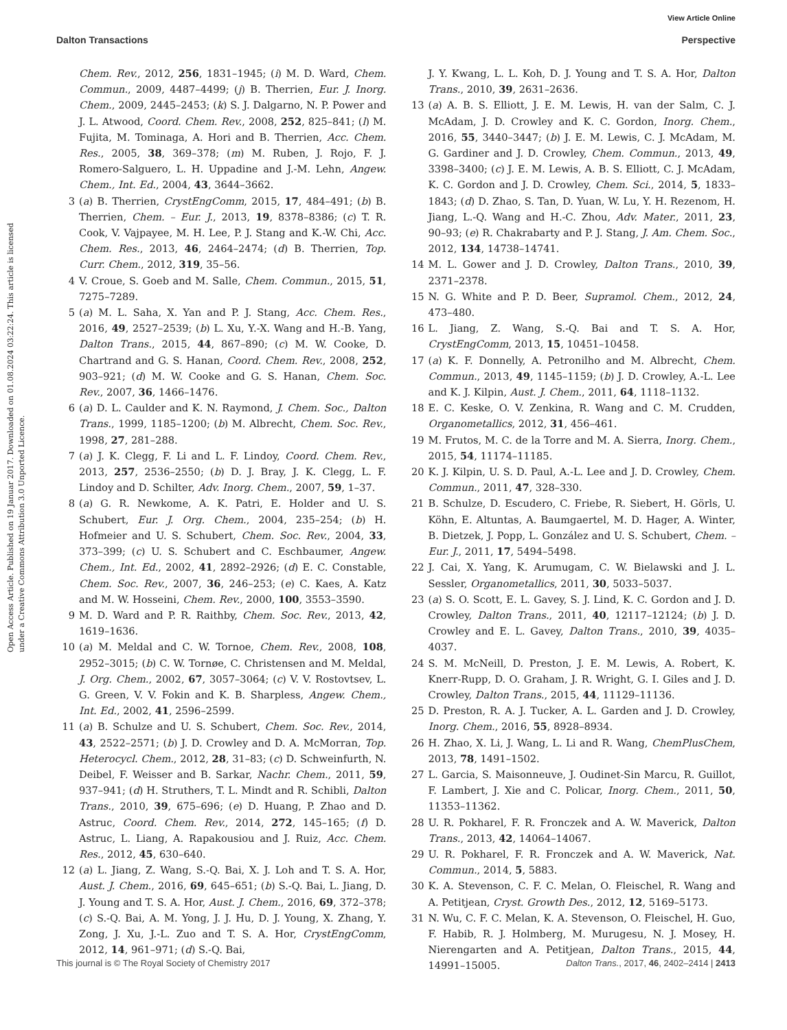View Article Online
Dalton Transactions Perspective
Open Access Article. Published on 19 Januar 2017. Downloaded on 01.08.2024 03:22:24. This article is licensed under a Creative Commons Attribution 3.0 Unported Licence.
Chem. Rev., 2012, 256, 1831–1945; (i) M. D. Ward, Chem. Commun., 2009, 4487–4499; (j) B. Therrien, Eur. J. Inorg. Chem., 2009, 2445–2453; (k) S. J. Dalgarno, N. P. Power and J. L. Atwood, Coord. Chem. Rev., 2008, 252, 825–841; (l) M. Fujita, M. Tominaga, A. Hori and B. Therrien, Acc. Chem. Res., 2005, 38, 369–378; (m) M. Ruben, J. Rojo, F. J. Romero-Salguero, L. H. Uppadine and J.-M. Lehn, Angew. Chem., Int. Ed., 2004, 43, 3644–3662.
3 (a) B. Therrien, CrystEngComm, 2015, 17, 484–491; (b) B. Therrien, Chem. – Eur. J., 2013, 19, 8378–8386; (c) T. R. Cook, V. Vajpayee, M. H. Lee, P. J. Stang and K.-W. Chi, Acc. Chem. Res., 2013, 46, 2464–2474; (d) B. Therrien, Top. Curr. Chem., 2012, 319, 35–56.
4 V. Croue, S. Goeb and M. Salle, Chem. Commun., 2015, 51, 7275–7289.
5 (a) M. L. Saha, X. Yan and P. J. Stang, Acc. Chem. Res., 2016, 49, 2527–2539; (b) L. Xu, Y.-X. Wang and H.-B. Yang, Dalton Trans., 2015, 44, 867–890; (c) M. W. Cooke, D. Chartrand and G. S. Hanan, Coord. Chem. Rev., 2008, 252, 903–921; (d) M. W. Cooke and G. S. Hanan, Chem. Soc. Rev., 2007, 36, 1466–1476.
6 (a) D. L. Caulder and K. N. Raymond, J. Chem. Soc., Dalton Trans., 1999, 1185–1200; (b) M. Albrecht, Chem. Soc. Rev., 1998, 27, 281–288.
7 (a) J. K. Clegg, F. Li and L. F. Lindoy, Coord. Chem. Rev., 2013, 257, 2536–2550; (b) D. J. Bray, J. K. Clegg, L. F. Lindoy and D. Schilter, Adv. Inorg. Chem., 2007, 59, 1–37.
8 (a) G. R. Newkome, A. K. Patri, E. Holder and U. S. Schubert, Eur. J. Org. Chem., 2004, 235–254; (b) H. Hofmeier and U. S. Schubert, Chem. Soc. Rev., 2004, 33, 373–399; (c) U. S. Schubert and C. Eschbaumer, Angew. Chem., Int. Ed., 2002, 41, 2892–2926; (d) E. C. Constable, Chem. Soc. Rev., 2007, 36, 246–253; (e) C. Kaes, A. Katz and M. W. Hosseini, Chem. Rev., 2000, 100, 3553–3590.
9 M. D. Ward and P. R. Raithby, Chem. Soc. Rev., 2013, 42, 1619–1636.
10 (a) M. Meldal and C. W. Tornoe, Chem. Rev., 2008, 108, 2952–3015; (b) C. W. Tornøe, C. Christensen and M. Meldal, J. Org. Chem., 2002, 67, 3057–3064; (c) V. V. Rostovtsev, L. G. Green, V. V. Fokin and K. B. Sharpless, Angew. Chem., Int. Ed., 2002, 41, 2596–2599.
11 (a) B. Schulze and U. S. Schubert, Chem. Soc. Rev., 2014, 43, 2522–2571; (b) J. D. Crowley and D. A. McMorran, Top. Heterocycl. Chem., 2012, 28, 31–83; (c) D. Schweinfurth, N. Deibel, F. Weisser and B. Sarkar, Nachr. Chem., 2011, 59, 937–941; (d) H. Struthers, T. L. Mindt and R. Schibli, Dalton Trans., 2010, 39, 675–696; (e) D. Huang, P. Zhao and D. Astruc, Coord. Chem. Rev., 2014, 272, 145–165; (f) D. Astruc, L. Liang, A. Rapakousiou and J. Ruiz, Acc. Chem. Res., 2012, 45, 630–640.
12 (a) L. Jiang, Z. Wang, S.-Q. Bai, X. J. Loh and T. S. A. Hor, Aust. J. Chem., 2016, 69, 645–651; (b) S.-Q. Bai, L. Jiang, D. J. Young and T. S. A. Hor, Aust. J. Chem., 2016, 69, 372–378; (c) S.-Q. Bai, A. M. Yong, J. J. Hu, D. J. Young, X. Zhang, Y. Zong, J. Xu, J.-L. Zuo and T. S. A. Hor, CrystEngComm, 2012, 14, 961–971; (d) S.-Q. Bai,
J. Y. Kwang, L. L. Koh, D. J. Young and T. S. A. Hor, Dalton Trans., 2010, 39, 2631–2636.
13 (a) A. B. S. Elliott, J. E. M. Lewis, H. van der Salm, C. J. McAdam, J. D. Crowley and K. C. Gordon, Inorg. Chem., 2016, 55, 3440–3447; (b) J. E. M. Lewis, C. J. McAdam, M. G. Gardiner and J. D. Crowley, Chem. Commun., 2013, 49, 3398–3400; (c) J. E. M. Lewis, A. B. S. Elliott, C. J. McAdam, K. C. Gordon and J. D. Crowley, Chem. Sci., 2014, 5, 1833–1843; (d) D. Zhao, S. Tan, D. Yuan, W. Lu, Y. H. Rezenom, H. Jiang, L.-Q. Wang and H.-C. Zhou, Adv. Mater., 2011, 23, 90–93; (e) R. Chakrabarty and P. J. Stang, J. Am. Chem. Soc., 2012, 134, 14738–14741.
14 M. L. Gower and J. D. Crowley, Dalton Trans., 2010, 39, 2371–2378.
15 N. G. White and P. D. Beer, Supramol. Chem., 2012, 24, 473–480.
16 L. Jiang, Z. Wang, S.-Q. Bai and T. S. A. Hor, CrystEngComm, 2013, 15, 10451–10458.
17 (a) K. F. Donnelly, A. Petronilho and M. Albrecht, Chem. Commun., 2013, 49, 1145–1159; (b) J. D. Crowley, A.-L. Lee and K. J. Kilpin, Aust. J. Chem., 2011, 64, 1118–1132.
18 E. C. Keske, O. V. Zenkina, R. Wang and C. M. Crudden, Organometallics, 2012, 31, 456–461.
19 M. Frutos, M. C. de la Torre and M. A. Sierra, Inorg. Chem., 2015, 54, 11174–11185.
20 K. J. Kilpin, U. S. D. Paul, A.-L. Lee and J. D. Crowley, Chem. Commun., 2011, 47, 328–330.
21 B. Schulze, D. Escudero, C. Friebe, R. Siebert, H. Görls, U. Köhn, E. Altuntas, A. Baumgaertel, M. D. Hager, A. Winter, B. Dietzek, J. Popp, L. González and U. S. Schubert, Chem. – Eur. J., 2011, 17, 5494–5498.
22 J. Cai, X. Yang, K. Arumugam, C. W. Bielawski and J. L. Sessler, Organometallics, 2011, 30, 5033–5037.
23 (a) S. O. Scott, E. L. Gavey, S. J. Lind, K. C. Gordon and J. D. Crowley, Dalton Trans., 2011, 40, 12117–12124; (b) J. D. Crowley and E. L. Gavey, Dalton Trans., 2010, 39, 4035–4037.
24 S. M. McNeill, D. Preston, J. E. M. Lewis, A. Robert, K. Knerr-Rupp, D. O. Graham, J. R. Wright, G. I. Giles and J. D. Crowley, Dalton Trans., 2015, 44, 11129–11136.
25 D. Preston, R. A. J. Tucker, A. L. Garden and J. D. Crowley, Inorg. Chem., 2016, 55, 8928–8934.
26 H. Zhao, X. Li, J. Wang, L. Li and R. Wang, ChemPlusChem, 2013, 78, 1491–1502.
27 L. Garcia, S. Maisonneuve, J. Oudinet-Sin Marcu, R. Guillot, F. Lambert, J. Xie and C. Policar, Inorg. Chem., 2011, 50, 11353–11362.
28 U. R. Pokharel, F. R. Fronczek and A. W. Maverick, Dalton Trans., 2013, 42, 14064–14067.
29 U. R. Pokharel, F. R. Fronczek and A. W. Maverick, Nat. Commun., 2014, 5, 5883.
30 K. A. Stevenson, C. F. C. Melan, O. Fleischel, R. Wang and A. Petitjean, Cryst. Growth Des., 2012, 12, 5169–5173.
31 N. Wu, C. F. C. Melan, K. A. Stevenson, O. Fleischel, H. Guo, F. Habib, R. J. Holmberg, M. Murugesu, N. J. Mosey, H. Nierengarten and A. Petitjean, Dalton Trans., 2015, 44, 14991–15005.
This journal is © The Royal Society of Chemistry 2017 Dalton Trans., 2017, 46, 2402–2414 | 2413